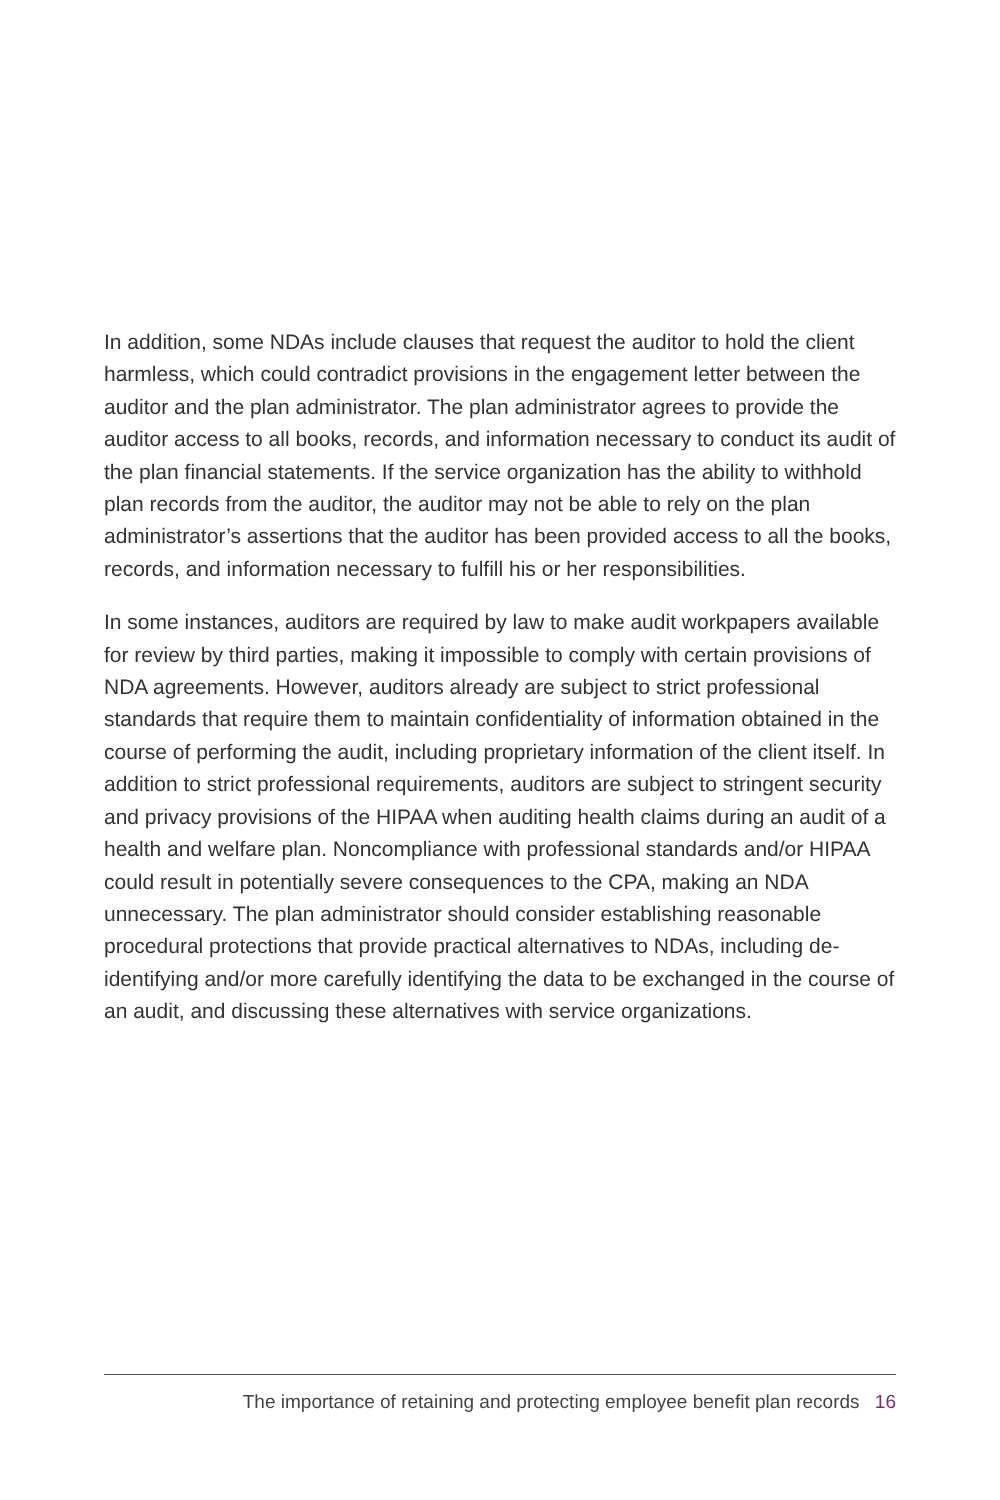In addition, some NDAs include clauses that request the auditor to hold the client harmless, which could contradict provisions in the engagement letter between the auditor and the plan administrator. The plan administrator agrees to provide the auditor access to all books, records, and information necessary to conduct its audit of the plan financial statements. If the service organization has the ability to withhold plan records from the auditor, the auditor may not be able to rely on the plan administrator’s assertions that the auditor has been provided access to all the books, records, and information necessary to fulfill his or her responsibilities.
In some instances, auditors are required by law to make audit workpapers available for review by third parties, making it impossible to comply with certain provisions of NDA agreements. However, auditors already are subject to strict professional standards that require them to maintain confidentiality of information obtained in the course of performing the audit, including proprietary information of the client itself. In addition to strict professional requirements, auditors are subject to stringent security and privacy provisions of the HIPAA when auditing health claims during an audit of a health and welfare plan. Noncompliance with professional standards and/or HIPAA could result in potentially severe consequences to the CPA, making an NDA unnecessary. The plan administrator should consider establishing reasonable procedural protections that provide practical alternatives to NDAs, including de-identifying and/or more carefully identifying the data to be exchanged in the course of an audit, and discussing these alternatives with service organizations.
The importance of retaining and protecting employee benefit plan records 16